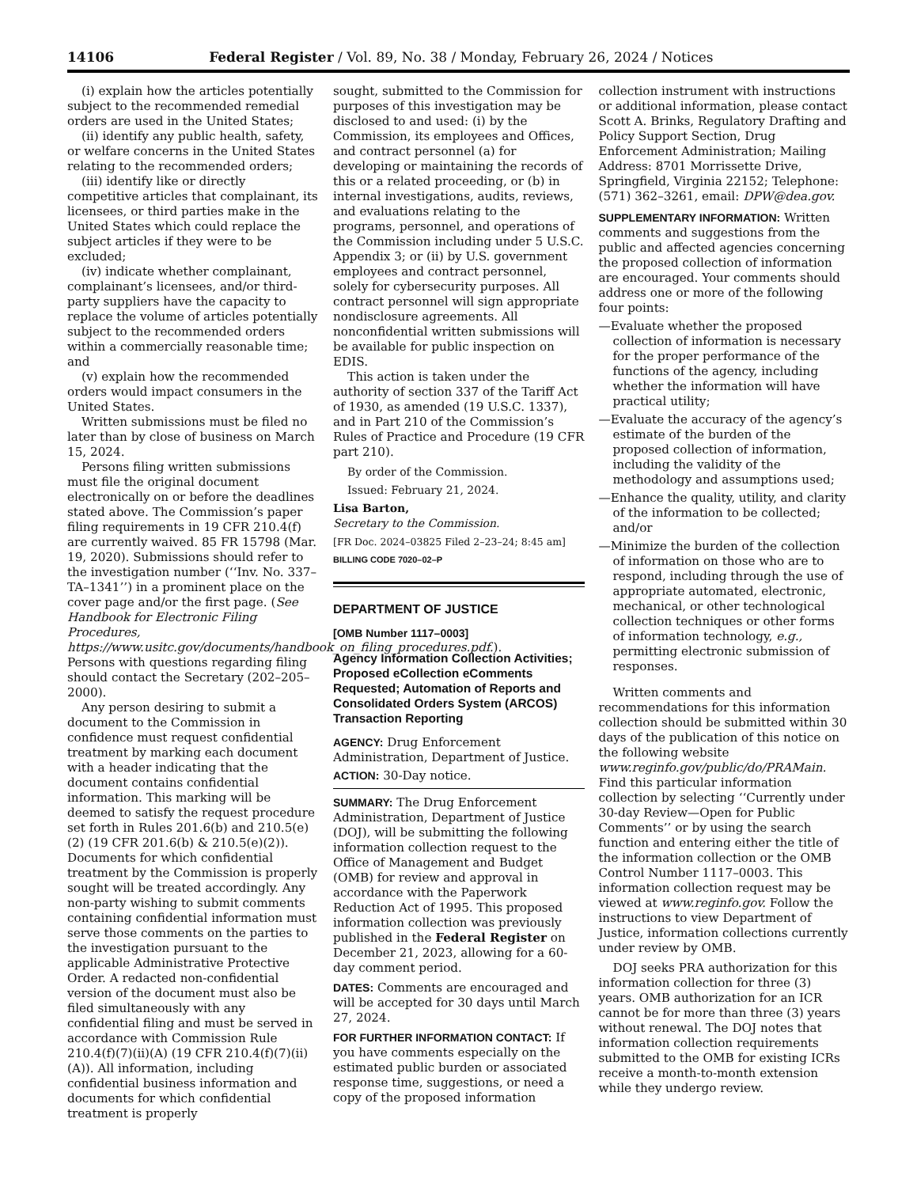14106 Federal Register / Vol. 89, No. 38 / Monday, February 26, 2024 / Notices
(i) explain how the articles potentially subject to the recommended remedial orders are used in the United States;
(ii) identify any public health, safety, or welfare concerns in the United States relating to the recommended orders;
(iii) identify like or directly competitive articles that complainant, its licensees, or third parties make in the United States which could replace the subject articles if they were to be excluded;
(iv) indicate whether complainant, complainant’s licensees, and/or third-party suppliers have the capacity to replace the volume of articles potentially subject to the recommended orders within a commercially reasonable time; and
(v) explain how the recommended orders would impact consumers in the United States.
Written submissions must be filed no later than by close of business on March 15, 2024.
Persons filing written submissions must file the original document electronically on or before the deadlines stated above. The Commission’s paper filing requirements in 19 CFR 210.4(f) are currently waived. 85 FR 15798 (Mar. 19, 2020). Submissions should refer to the investigation number (‘‘Inv. No. 337–TA–1341’’) in a prominent place on the cover page and/or the first page. (See Handbook for Electronic Filing Procedures, https://www.usitc.gov/documents/handbook_on_filing_procedures.pdf.). Persons with questions regarding filing should contact the Secretary (202–205–2000).
Any person desiring to submit a document to the Commission in confidence must request confidential treatment by marking each document with a header indicating that the document contains confidential information. This marking will be deemed to satisfy the request procedure set forth in Rules 201.6(b) and 210.5(e)(2) (19 CFR 201.6(b) & 210.5(e)(2)). Documents for which confidential treatment by the Commission is properly sought will be treated accordingly. Any non-party wishing to submit comments containing confidential information must serve those comments on the parties to the investigation pursuant to the applicable Administrative Protective Order. A redacted non-confidential version of the document must also be filed simultaneously with any confidential filing and must be served in accordance with Commission Rule 210.4(f)(7)(ii)(A) (19 CFR 210.4(f)(7)(ii)(A)). All information, including confidential business information and documents for which confidential treatment is properly
sought, submitted to the Commission for purposes of this investigation may be disclosed to and used: (i) by the Commission, its employees and Offices, and contract personnel (a) for developing or maintaining the records of this or a related proceeding, or (b) in internal investigations, audits, reviews, and evaluations relating to the programs, personnel, and operations of the Commission including under 5 U.S.C. Appendix 3; or (ii) by U.S. government employees and contract personnel, solely for cybersecurity purposes. All contract personnel will sign appropriate nondisclosure agreements. All nonconfidential written submissions will be available for public inspection on EDIS.
This action is taken under the authority of section 337 of the Tariff Act of 1930, as amended (19 U.S.C. 1337), and in Part 210 of the Commission’s Rules of Practice and Procedure (19 CFR part 210).
By order of the Commission.
Issued: February 21, 2024.
Lisa Barton,
Secretary to the Commission.
[FR Doc. 2024–03825 Filed 2–23–24; 8:45 am]
BILLING CODE 7020–02–P
DEPARTMENT OF JUSTICE
[OMB Number 1117–0003]
Agency Information Collection Activities; Proposed eCollection eComments Requested; Automation of Reports and Consolidated Orders System (ARCOS) Transaction Reporting
AGENCY: Drug Enforcement Administration, Department of Justice.
ACTION: 30-Day notice.
SUMMARY: The Drug Enforcement Administration, Department of Justice (DOJ), will be submitting the following information collection request to the Office of Management and Budget (OMB) for review and approval in accordance with the Paperwork Reduction Act of 1995. This proposed information collection was previously published in the Federal Register on December 21, 2023, allowing for a 60-day comment period.
DATES: Comments are encouraged and will be accepted for 30 days until March 27, 2024.
FOR FURTHER INFORMATION CONTACT: If you have comments especially on the estimated public burden or associated response time, suggestions, or need a copy of the proposed information
collection instrument with instructions or additional information, please contact Scott A. Brinks, Regulatory Drafting and Policy Support Section, Drug Enforcement Administration; Mailing Address: 8701 Morrissette Drive, Springfield, Virginia 22152; Telephone: (571) 362–3261, email: DPW@dea.gov.
SUPPLEMENTARY INFORMATION: Written comments and suggestions from the public and affected agencies concerning the proposed collection of information are encouraged. Your comments should address one or more of the following four points:
—Evaluate whether the proposed collection of information is necessary for the proper performance of the functions of the agency, including whether the information will have practical utility;
—Evaluate the accuracy of the agency’s estimate of the burden of the proposed collection of information, including the validity of the methodology and assumptions used;
—Enhance the quality, utility, and clarity of the information to be collected; and/or
—Minimize the burden of the collection of information on those who are to respond, including through the use of appropriate automated, electronic, mechanical, or other technological collection techniques or other forms of information technology, e.g., permitting electronic submission of responses.
Written comments and recommendations for this information collection should be submitted within 30 days of the publication of this notice on the following website www.reginfo.gov/public/do/PRAMain. Find this particular information collection by selecting ‘‘Currently under 30-day Review—Open for Public Comments’’ or by using the search function and entering either the title of the information collection or the OMB Control Number 1117–0003. This information collection request may be viewed at www.reginfo.gov. Follow the instructions to view Department of Justice, information collections currently under review by OMB.
DOJ seeks PRA authorization for this information collection for three (3) years. OMB authorization for an ICR cannot be for more than three (3) years without renewal. The DOJ notes that information collection requirements submitted to the OMB for existing ICRs receive a month-to-month extension while they undergo review.